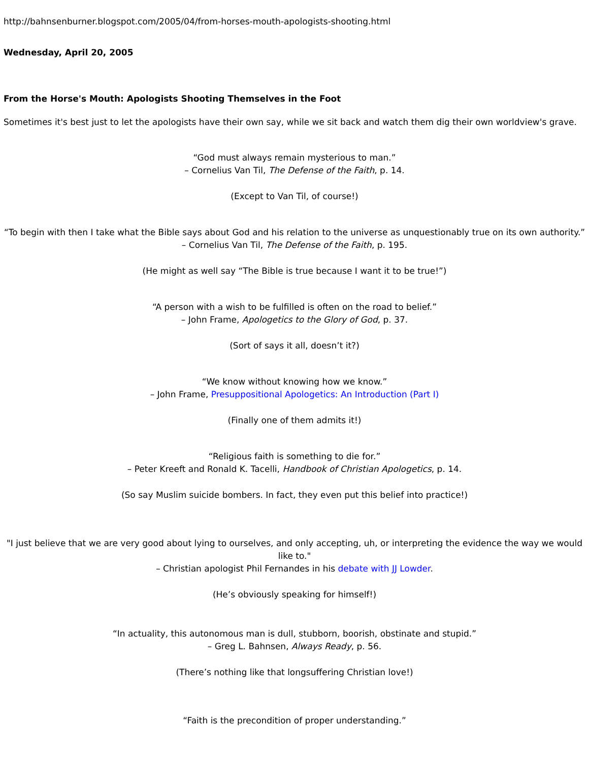http://bahnsenburner.blogspot.com/2005/04/from-horses-mouth-apologists-shooting.html
Wednesday, April 20, 2005
From the Horse's Mouth: Apologists Shooting Themselves in the Foot
Sometimes it's best just to let the apologists have their own say, while we sit back and watch them dig their own worldview's grave.
“God must always remain mysterious to man.”
– Cornelius Van Til, The Defense of the Faith, p. 14.
(Except to Van Til, of course!)
“To begin with then I take what the Bible says about God and his relation to the universe as unquestionably true on its own authority.”
– Cornelius Van Til, The Defense of the Faith, p. 195.
(He might as well say “The Bible is true because I want it to be true!”)
“A person with a wish to be fulfilled is often on the road to belief.”
– John Frame, Apologetics to the Glory of God, p. 37.
(Sort of says it all, doesn’t it?)
“We know without knowing how we know.”
– John Frame, Presuppositional Apologetics: An Introduction (Part I)
(Finally one of them admits it!)
“Religious faith is something to die for.”
– Peter Kreeft and Ronald K. Tacelli, Handbook of Christian Apologetics, p. 14.
(So say Muslim suicide bombers. In fact, they even put this belief into practice!)
"I just believe that we are very good about lying to ourselves, and only accepting, uh, or interpreting the evidence the way we would like to."
– Christian apologist Phil Fernandes in his debate with JJ Lowder.
(He’s obviously speaking for himself!)
“In actuality, this autonomous man is dull, stubborn, boorish, obstinate and stupid.”
– Greg L. Bahnsen, Always Ready, p. 56.
(There’s nothing like that longsuffering Christian love!)
“Faith is the precondition of proper understanding.”